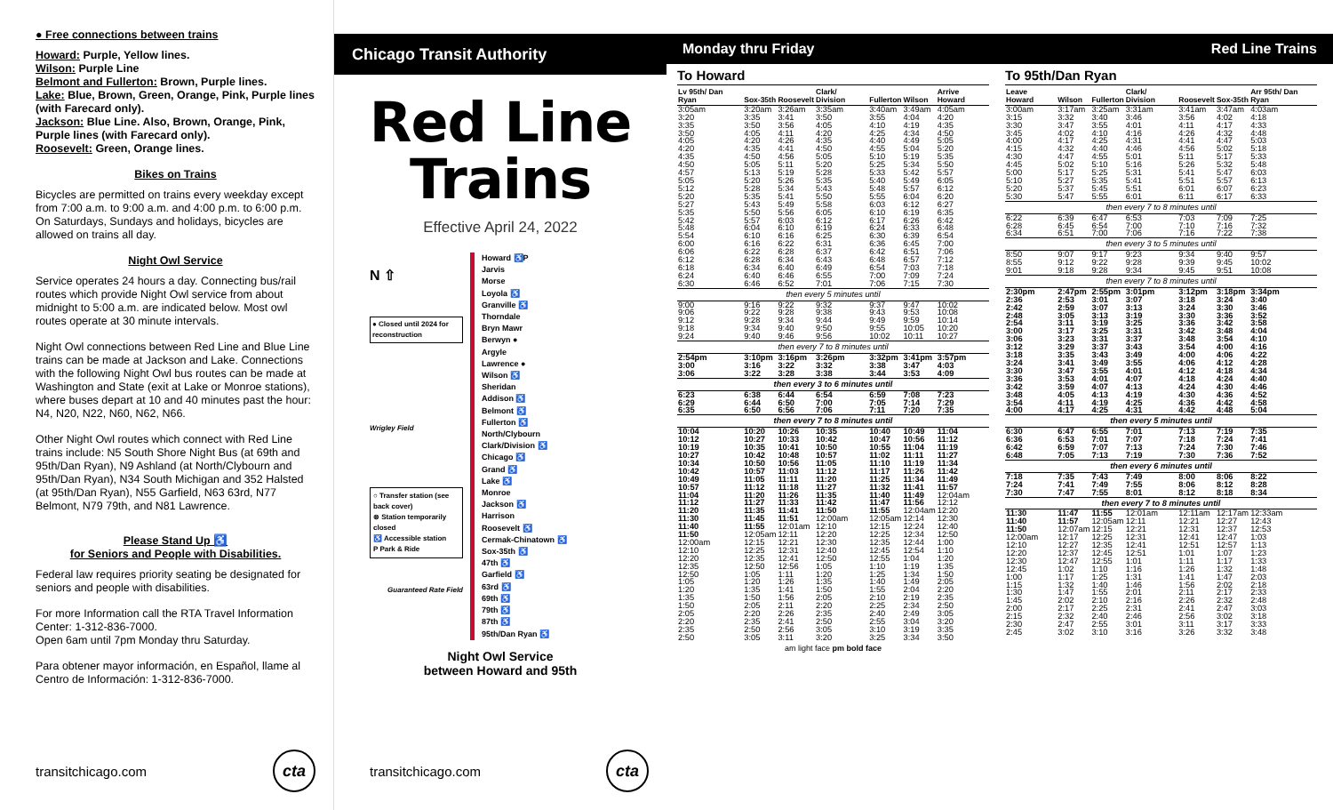● Free connections between trains
Howard: Purple, Yellow lines.
Wilson: Purple Line
Belmont and Fullerton: Brown, Purple lines.
Lake: Blue, Brown, Green, Orange, Pink, Purple lines (with Farecard only).
Jackson: Blue Line. Also, Brown, Orange, Pink, Purple lines (with Farecard only).
Roosevelt: Green, Orange lines.
Bikes on Trains
Bicycles are permitted on trains every weekday except from 7:00 a.m. to 9:00 a.m. and 4:00 p.m. to 6:00 p.m. On Saturdays, Sundays and holidays, bicycles are allowed on trains all day.
Night Owl Service
Service operates 24 hours a day. Connecting bus/rail routes which provide Night Owl service from about midnight to 5:00 a.m. are indicated below. Most owl routes operate at 30 minute intervals.
Night Owl connections between Red Line and Blue Line trains can be made at Jackson and Lake. Connections with the following Night Owl bus routes can be made at Washington and State (exit at Lake or Monroe stations), where buses depart at 10 and 40 minutes past the hour: N4, N20, N22, N60, N62, N66.
Other Night Owl routes which connect with Red Line trains include: N5 South Shore Night Bus (at 69th and 95th/Dan Ryan), N9 Ashland (at North/Clybourn and 95th/Dan Ryan), N34 South Michigan and 352 Halsted (at 95th/Dan Ryan), N55 Garfield, N63 63rd, N77 Belmont, N79 79th, and N81 Lawrence.
Please Stand Up ♿
for Seniors and People with Disabilities.
Federal law requires priority seating be designated for seniors and people with disabilities.
For more Information call the RTA Travel Information Center: 1-312-836-7000.
Open 6am until 7pm Monday thru Saturday.
Para obtener mayor información, en Español, llame al Centro de Información: 1-312-836-7000.
transitchicago.com cta
Chicago Transit Authority
Red Line
Trains
Effective April 24, 2022
N ⇧
● Closed until 2024 for reconstruction
Wrigley Field
○ Transfer station (see back cover)
⊗ Station temporarily closed
♿ Accessible station
P Park & Ride
Guaranteed Rate Field
Howard ♿P
Jarvis
Morse
Loyola ♿
Granville ♿
Thorndale
Bryn Mawr
Berwyn ●
Argyle
Lawrence ●
Wilson ♿
Sheridan
Addison ♿
Belmont ♿
Fullerton ♿
North/Clybourn
Clark/Division ♿
Chicago ♿
Grand ♿
Lake ♿
Monroe
Jackson ♿
Harrison
Roosevelt ♿
Cermak-Chinatown ♿
Sox-35th ♿
47th ♿
Garfield ♿
63rd ♿
69th ♿
79th ♿
87th ♿
95th/Dan Ryan ♿
Night Owl Service
between Howard and 95th
transitchicago.com cta
Monday thru Friday Red Line Trains
To Howard
| Lv 95th/ Dan Ryan | Sox-35th | Roosevelt | Clark/ Division | Fullerton | Wilson | Arrive Howard |
| --- | --- | --- | --- | --- | --- | --- |
| 3:05am | 3:20am | 3:26am | 3:35am | 3:40am | 3:49am | 4:05am |
| 3:20 | 3:35 | 3:41 | 3:50 | 3:55 | 4:04 | 4:20 |
| 3:35 | 3:50 | 3:56 | 4:05 | 4:10 | 4:19 | 4:35 |
| 3:50 | 4:05 | 4:11 | 4:20 | 4:25 | 4:34 | 4:50 |
| 4:05 | 4:20 | 4:26 | 4:35 | 4:40 | 4:49 | 5:05 |
| 4:20 | 4:35 | 4:41 | 4:50 | 4:55 | 5:04 | 5:20 |
| 4:35 | 4:50 | 4:56 | 5:05 | 5:10 | 5:19 | 5:35 |
| 4:50 | 5:05 | 5:11 | 5:20 | 5:25 | 5:34 | 5:50 |
| 4:57 | 5:13 | 5:19 | 5:28 | 5:33 | 5:42 | 5:57 |
| 5:05 | 5:20 | 5:26 | 5:35 | 5:40 | 5:49 | 6:05 |
| 5:12 | 5:28 | 5:34 | 5:43 | 5:48 | 5:57 | 6:12 |
| 5:20 | 5:35 | 5:41 | 5:50 | 5:55 | 6:04 | 6:20 |
| 5:27 | 5:43 | 5:49 | 5:58 | 6:03 | 6:12 | 6:27 |
| 5:35 | 5:50 | 5:56 | 6:05 | 6:10 | 6:19 | 6:35 |
| 5:42 | 5:57 | 6:03 | 6:12 | 6:17 | 6:26 | 6:42 |
| 5:48 | 6:04 | 6:10 | 6:19 | 6:24 | 6:33 | 6:48 |
| 5:54 | 6:10 | 6:16 | 6:25 | 6:30 | 6:39 | 6:54 |
| 6:00 | 6:16 | 6:22 | 6:31 | 6:36 | 6:45 | 7:00 |
| 6:06 | 6:22 | 6:28 | 6:37 | 6:42 | 6:51 | 7:06 |
| 6:12 | 6:28 | 6:34 | 6:43 | 6:48 | 6:57 | 7:12 |
| 6:18 | 6:34 | 6:40 | 6:49 | 6:54 | 7:03 | 7:18 |
| 6:24 | 6:40 | 6:46 | 6:55 | 7:00 | 7:09 | 7:24 |
| 6:30 | 6:46 | 6:52 | 7:01 | 7:06 | 7:15 | 7:30 |
| then every 5 minutes until | | | | | | |
| 9:00 | 9:16 | 9:22 | 9:32 | 9:37 | 9:47 | 10:02 |
| 9:06 | 9:22 | 9:28 | 9:38 | 9:43 | 9:53 | 10:08 |
| 9:12 | 9:28 | 9:34 | 9:44 | 9:49 | 9:59 | 10:14 |
| 9:18 | 9:34 | 9:40 | 9:50 | 9:55 | 10:05 | 10:20 |
| 9:24 | 9:40 | 9:46 | 9:56 | 10:02 | 10:11 | 10:27 |
| then every 7 to 8 minutes until | | | | | | |
| 2:54pm | 3:10pm | 3:16pm | 3:26pm | 3:32pm | 3:41pm | 3:57pm |
| 3:00 | 3:16 | 3:22 | 3:32 | 3:38 | 3:47 | 4:03 |
| 3:06 | 3:22 | 3:28 | 3:38 | 3:44 | 3:53 | 4:09 |
| then every 3 to 6 minutes until | | | | | | |
| 6:23 | 6:38 | 6:44 | 6:54 | 6:59 | 7:08 | 7:23 |
| 6:29 | 6:44 | 6:50 | 7:00 | 7:05 | 7:14 | 7:29 |
| 6:35 | 6:50 | 6:56 | 7:06 | 7:11 | 7:20 | 7:35 |
| then every 7 to 8 minutes until | | | | | | |
| 10:04 | 10:20 | 10:26 | 10:35 | 10:40 | 10:49 | 11:04 |
| 10:12 | 10:27 | 10:33 | 10:42 | 10:47 | 10:56 | 11:12 |
| 10:19 | 10:35 | 10:41 | 10:50 | 10:55 | 11:04 | 11:19 |
| 10:27 | 10:42 | 10:48 | 10:57 | 11:02 | 11:11 | 11:27 |
| 10:34 | 10:50 | 10:56 | 11:05 | 11:10 | 11:19 | 11:34 |
| 10:42 | 10:57 | 11:03 | 11:12 | 11:17 | 11:26 | 11:42 |
| 10:49 | 11:05 | 11:11 | 11:20 | 11:25 | 11:34 | 11:49 |
| 10:57 | 11:12 | 11:18 | 11:27 | 11:32 | 11:41 | 11:57 |
| 11:04 | 11:20 | 11:26 | 11:35 | 11:40 | 11:49 | 12:04am |
| 11:12 | 11:27 | 11:33 | 11:42 | 11:47 | 11:56 | 12:12 |
| 11:20 | 11:35 | 11:41 | 11:50 | 11:55 | 12:04am | 12:20 |
| 11:30 | 11:45 | 11:51 | 12:00am | 12:05am | 12:14 | 12:30 |
| 11:40 | 11:55 | 12:01am | 12:10 | 12:15 | 12:24 | 12:40 |
| 11:50 | 12:05am | 12:11 | 12:20 | 12:25 | 12:34 | 12:50 |
| 12:00am | 12:15 | 12:21 | 12:30 | 12:35 | 12:44 | 1:00 |
| 12:10 | 12:25 | 12:31 | 12:40 | 12:45 | 12:54 | 1:10 |
| 12:20 | 12:35 | 12:41 | 12:50 | 12:55 | 1:04 | 1:20 |
| 12:35 | 12:50 | 12:56 | 1:05 | 1:10 | 1:19 | 1:35 |
| 12:50 | 1:05 | 1:11 | 1:20 | 1:25 | 1:34 | 1:50 |
| 1:05 | 1:20 | 1:26 | 1:35 | 1:40 | 1:49 | 2:05 |
| 1:20 | 1:35 | 1:41 | 1:50 | 1:55 | 2:04 | 2:20 |
| 1:35 | 1:50 | 1:56 | 2:05 | 2:10 | 2:19 | 2:35 |
| 1:50 | 2:05 | 2:11 | 2:20 | 2:25 | 2:34 | 2:50 |
| 2:05 | 2:20 | 2:26 | 2:35 | 2:40 | 2:49 | 3:05 |
| 2:20 | 2:35 | 2:41 | 2:50 | 2:55 | 3:04 | 3:20 |
| 2:35 | 2:50 | 2:56 | 3:05 | 3:10 | 3:19 | 3:35 |
| 2:50 | 3:05 | 3:11 | 3:20 | 3:25 | 3:34 | 3:50 |
am light face pm bold face
To 95th/Dan Ryan
| Leave Howard | Wilson | Fullerton | Clark/ Division | Roosevelt | Sox-35th | Arr 95th/ Dan Ryan |
| --- | --- | --- | --- | --- | --- | --- |
| 3:00am | 3:17am | 3:25am | 3:31am | 3:41am | 3:47am | 4:03am |
| 3:15 | 3:32 | 3:40 | 3:46 | 3:56 | 4:02 | 4:18 |
| 3:30 | 3:47 | 3:55 | 4:01 | 4:11 | 4:17 | 4:33 |
| 3:45 | 4:02 | 4:10 | 4:16 | 4:26 | 4:32 | 4:48 |
| 4:00 | 4:17 | 4:25 | 4:31 | 4:41 | 4:47 | 5:03 |
| 4:15 | 4:32 | 4:40 | 4:46 | 4:56 | 5:02 | 5:18 |
| 4:30 | 4:47 | 4:55 | 5:01 | 5:11 | 5:17 | 5:33 |
| 4:45 | 5:02 | 5:10 | 5:16 | 5:26 | 5:32 | 5:48 |
| 5:00 | 5:17 | 5:25 | 5:31 | 5:41 | 5:47 | 6:03 |
| 5:10 | 5:27 | 5:35 | 5:41 | 5:51 | 5:57 | 6:13 |
| 5:20 | 5:37 | 5:45 | 5:51 | 6:01 | 6:07 | 6:23 |
| 5:30 | 5:47 | 5:55 | 6:01 | 6:11 | 6:17 | 6:33 |
| then every 7 to 8 minutes until | | | | | | |
| 6:22 | 6:39 | 6:47 | 6:53 | 7:03 | 7:09 | 7:25 |
| 6:28 | 6:45 | 6:54 | 7:00 | 7:10 | 7:16 | 7:32 |
| 6:34 | 6:51 | 7:00 | 7:06 | 7:16 | 7:22 | 7:38 |
| then every 3 to 5 minutes until | | | | | | |
| 8:50 | 9:07 | 9:17 | 9:23 | 9:34 | 9:40 | 9:57 |
| 8:55 | 9:12 | 9:22 | 9:28 | 9:39 | 9:45 | 10:02 |
| 9:01 | 9:18 | 9:28 | 9:34 | 9:45 | 9:51 | 10:08 |
| then every 7 to 8 minutes until | | | | | | |
| 2:30pm | 2:47pm | 2:55pm | 3:01pm | 3:12pm | 3:18pm | 3:34pm |
| 2:36 | 2:53 | 3:01 | 3:07 | 3:18 | 3:24 | 3:40 |
| 2:42 | 2:59 | 3:07 | 3:13 | 3:24 | 3:30 | 3:46 |
| 2:48 | 3:05 | 3:13 | 3:19 | 3:30 | 3:36 | 3:52 |
| 2:54 | 3:11 | 3:19 | 3:25 | 3:36 | 3:42 | 3:58 |
| 3:00 | 3:17 | 3:25 | 3:31 | 3:42 | 3:48 | 4:04 |
| 3:06 | 3:23 | 3:31 | 3:37 | 3:48 | 3:54 | 4:10 |
| 3:12 | 3:29 | 3:37 | 3:43 | 3:54 | 4:00 | 4:16 |
| 3:18 | 3:35 | 3:43 | 3:49 | 4:00 | 4:06 | 4:22 |
| 3:24 | 3:41 | 3:49 | 3:55 | 4:06 | 4:12 | 4:28 |
| 3:30 | 3:47 | 3:55 | 4:01 | 4:12 | 4:18 | 4:34 |
| 3:36 | 3:53 | 4:01 | 4:07 | 4:18 | 4:24 | 4:40 |
| 3:42 | 3:59 | 4:07 | 4:13 | 4:24 | 4:30 | 4:46 |
| 3:48 | 4:05 | 4:13 | 4:19 | 4:30 | 4:36 | 4:52 |
| 3:54 | 4:11 | 4:19 | 4:25 | 4:36 | 4:42 | 4:58 |
| 4:00 | 4:17 | 4:25 | 4:31 | 4:42 | 4:48 | 5:04 |
| then every 5 minutes until | | | | | | |
| 6:30 | 6:47 | 6:55 | 7:01 | 7:13 | 7:19 | 7:35 |
| 6:36 | 6:53 | 7:01 | 7:07 | 7:18 | 7:24 | 7:41 |
| 6:42 | 6:59 | 7:07 | 7:13 | 7:24 | 7:30 | 7:46 |
| 6:48 | 7:05 | 7:13 | 7:19 | 7:30 | 7:36 | 7:52 |
| then every 6 minutes until | | | | | | |
| 7:18 | 7:35 | 7:43 | 7:49 | 8:00 | 8:06 | 8:22 |
| 7:24 | 7:41 | 7:49 | 7:55 | 8:06 | 8:12 | 8:28 |
| 7:30 | 7:47 | 7:55 | 8:01 | 8:12 | 8:18 | 8:34 |
| then every 7 to 8 minutes until | | | | | | |
| 11:30 | 11:47 | 11:55 | 12:01am | 12:11am | 12:17am | 12:33am |
| 11:40 | 11:57 | 12:05am | 12:11 | 12:21 | 12:27 | 12:43 |
| 11:50 | 12:07am | 12:15 | 12:21 | 12:31 | 12:37 | 12:53 |
| 12:00am | 12:17 | 12:25 | 12:31 | 12:41 | 12:47 | 1:03 |
| 12:10 | 12:27 | 12:35 | 12:41 | 12:51 | 12:57 | 1:13 |
| 12:20 | 12:37 | 12:45 | 12:51 | 1:01 | 1:07 | 1:23 |
| 12:30 | 12:47 | 12:55 | 1:01 | 1:11 | 1:17 | 1:33 |
| 12:45 | 1:02 | 1:10 | 1:16 | 1:26 | 1:32 | 1:48 |
| 1:00 | 1:17 | 1:25 | 1:31 | 1:41 | 1:47 | 2:03 |
| 1:15 | 1:32 | 1:40 | 1:46 | 1:56 | 2:02 | 2:18 |
| 1:30 | 1:47 | 1:55 | 2:01 | 2:11 | 2:17 | 2:33 |
| 1:45 | 2:02 | 2:10 | 2:16 | 2:26 | 2:32 | 2:48 |
| 2:00 | 2:17 | 2:25 | 2:31 | 2:41 | 2:47 | 3:03 |
| 2:15 | 2:32 | 2:40 | 2:46 | 2:56 | 3:02 | 3:18 |
| 2:30 | 2:47 | 2:55 | 3:01 | 3:11 | 3:17 | 3:33 |
| 2:45 | 3:02 | 3:10 | 3:16 | 3:26 | 3:32 | 3:48 |